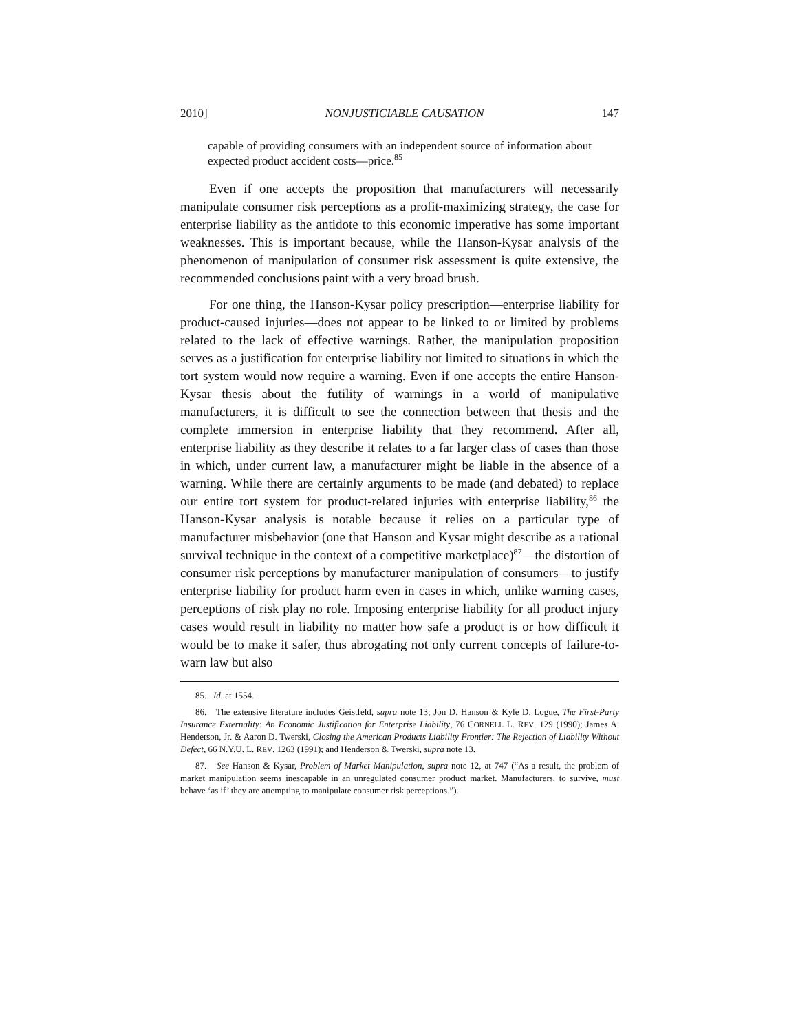2010] NONJUSTICIABLE CAUSATION 147
capable of providing consumers with an independent source of information about expected product accident costs—price.<sup>85</sup>
Even if one accepts the proposition that manufacturers will necessarily manipulate consumer risk perceptions as a profit-maximizing strategy, the case for enterprise liability as the antidote to this economic imperative has some important weaknesses. This is important because, while the Hanson-Kysar analysis of the phenomenon of manipulation of consumer risk assessment is quite extensive, the recommended conclusions paint with a very broad brush.
For one thing, the Hanson-Kysar policy prescription—enterprise liability for product-caused injuries—does not appear to be linked to or limited by problems related to the lack of effective warnings. Rather, the manipulation proposition serves as a justification for enterprise liability not limited to situations in which the tort system would now require a warning. Even if one accepts the entire Hanson-Kysar thesis about the futility of warnings in a world of manipulative manufacturers, it is difficult to see the connection between that thesis and the complete immersion in enterprise liability that they recommend. After all, enterprise liability as they describe it relates to a far larger class of cases than those in which, under current law, a manufacturer might be liable in the absence of a warning. While there are certainly arguments to be made (and debated) to replace our entire tort system for product-related injuries with enterprise liability,<sup>86</sup> the Hanson-Kysar analysis is notable because it relies on a particular type of manufacturer misbehavior (one that Hanson and Kysar might describe as a rational survival technique in the context of a competitive marketplace)<sup>87</sup>—the distortion of consumer risk perceptions by manufacturer manipulation of consumers—to justify enterprise liability for product harm even in cases in which, unlike warning cases, perceptions of risk play no role. Imposing enterprise liability for all product injury cases would result in liability no matter how safe a product is or how difficult it would be to make it safer, thus abrogating not only current concepts of failure-to-warn law but also
85. Id. at 1554.
86. The extensive literature includes Geistfeld, supra note 13; Jon D. Hanson & Kyle D. Logue, The First-Party Insurance Externality: An Economic Justification for Enterprise Liability, 76 CORNELL L. REV. 129 (1990); James A. Henderson, Jr. & Aaron D. Twerski, Closing the American Products Liability Frontier: The Rejection of Liability Without Defect, 66 N.Y.U. L. REV. 1263 (1991); and Henderson & Twerski, supra note 13.
87. See Hanson & Kysar, Problem of Market Manipulation, supra note 12, at 747 (“As a result, the problem of market manipulation seems inescapable in an unregulated consumer product market. Manufacturers, to survive, must behave ‘as if’ they are attempting to manipulate consumer risk perceptions.”).